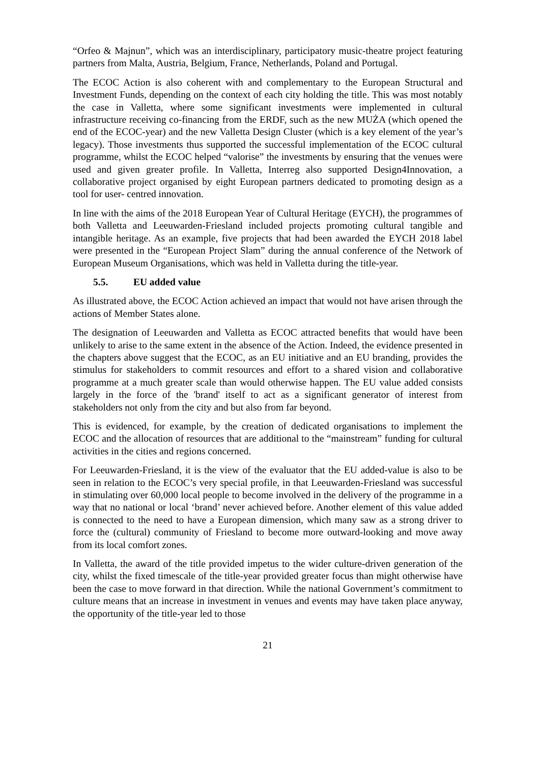“Orfeo & Majnun”, which was an interdisciplinary, participatory music-theatre project featuring partners from Malta, Austria, Belgium, France, Netherlands, Poland and Portugal.
The ECOC Action is also coherent with and complementary to the European Structural and Investment Funds, depending on the context of each city holding the title. This was most notably the case in Valletta, where some significant investments were implemented in cultural infrastructure receiving co-financing from the ERDF, such as the new MUŻA (which opened the end of the ECOC-year) and the new Valletta Design Cluster (which is a key element of the year’s legacy). Those investments thus supported the successful implementation of the ECOC cultural programme, whilst the ECOC helped “valorise” the investments by ensuring that the venues were used and given greater profile. In Valletta, Interreg also supported Design4Innovation, a collaborative project organised by eight European partners dedicated to promoting design as a tool for user- centred innovation.
In line with the aims of the 2018 European Year of Cultural Heritage (EYCH), the programmes of both Valletta and Leeuwarden-Friesland included projects promoting cultural tangible and intangible heritage. As an example, five projects that had been awarded the EYCH 2018 label were presented in the “European Project Slam” during the annual conference of the Network of European Museum Organisations, which was held in Valletta during the title-year.
5.5. EU added value
As illustrated above, the ECOC Action achieved an impact that would not have arisen through the actions of Member States alone.
The designation of Leeuwarden and Valletta as ECOC attracted benefits that would have been unlikely to arise to the same extent in the absence of the Action. Indeed, the evidence presented in the chapters above suggest that the ECOC, as an EU initiative and an EU branding, provides the stimulus for stakeholders to commit resources and effort to a shared vision and collaborative programme at a much greater scale than would otherwise happen. The EU value added consists largely in the force of the 'brand' itself to act as a significant generator of interest from stakeholders not only from the city and but also from far beyond.
This is evidenced, for example, by the creation of dedicated organisations to implement the ECOC and the allocation of resources that are additional to the “mainstream” funding for cultural activities in the cities and regions concerned.
For Leeuwarden-Friesland, it is the view of the evaluator that the EU added-value is also to be seen in relation to the ECOC’s very special profile, in that Leeuwarden-Friesland was successful in stimulating over 60,000 local people to become involved in the delivery of the programme in a way that no national or local ‘brand’ never achieved before. Another element of this value added is connected to the need to have a European dimension, which many saw as a strong driver to force the (cultural) community of Friesland to become more outward-looking and move away from its local comfort zones.
In Valletta, the award of the title provided impetus to the wider culture-driven generation of the city, whilst the fixed timescale of the title-year provided greater focus than might otherwise have been the case to move forward in that direction. While the national Government’s commitment to culture means that an increase in investment in venues and events may have taken place anyway, the opportunity of the title-year led to those
21